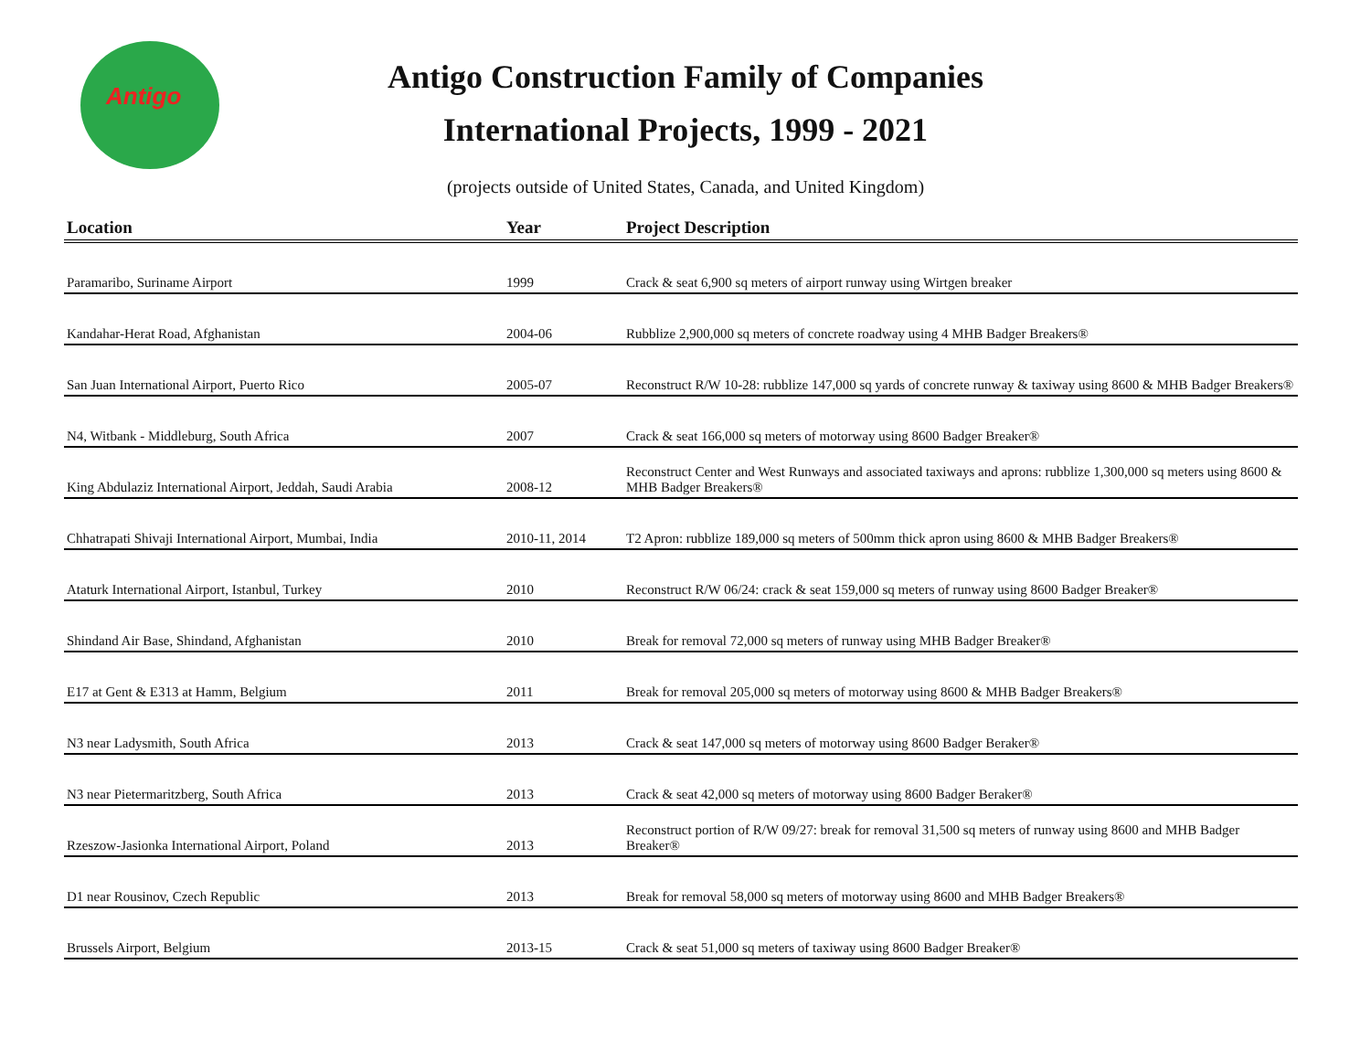Antigo
Antigo Construction Family of Companies
International Projects, 1999 - 2021
(projects outside of United States, Canada, and United Kingdom)
| Location | Year | Project Description |
| --- | --- | --- |
| Paramaribo, Suriname Airport | 1999 | Crack & seat 6,900 sq meters of airport runway using Wirtgen breaker |
| Kandahar-Herat Road, Afghanistan | 2004-06 | Rubblize 2,900,000 sq meters of concrete roadway using 4 MHB Badger Breakers® |
| San Juan International Airport, Puerto Rico | 2005-07 | Reconstruct R/W 10-28: rubblize 147,000 sq yards of concrete runway & taxiway using 8600 & MHB Badger Breakers® |
| N4, Witbank - Middleburg, South Africa | 2007 | Crack & seat 166,000 sq meters of motorway using 8600 Badger Breaker® |
| King Abdulaziz International Airport, Jeddah, Saudi Arabia | 2008-12 | Reconstruct Center and West Runways and associated taxiways and aprons: rubblize 1,300,000 sq meters using 8600 & MHB Badger Breakers® |
| Chhatrapati Shivaji International Airport, Mumbai, India | 2010-11, 2014 | T2 Apron: rubblize 189,000 sq meters of 500mm thick apron using 8600 & MHB Badger Breakers® |
| Ataturk International Airport, Istanbul, Turkey | 2010 | Reconstruct R/W 06/24: crack & seat 159,000 sq meters of runway using 8600 Badger Breaker® |
| Shindand Air Base, Shindand, Afghanistan | 2010 | Break for removal 72,000 sq meters of runway using MHB Badger Breaker® |
| E17 at Gent & E313 at Hamm, Belgium | 2011 | Break for removal 205,000 sq meters of motorway using 8600 & MHB Badger Breakers® |
| N3 near Ladysmith, South Africa | 2013 | Crack & seat 147,000 sq meters of motorway using 8600 Badger Beraker® |
| N3 near Pietermaritzberg, South Africa | 2013 | Crack & seat 42,000 sq meters of motorway using 8600 Badger Beraker® |
| Rzeszow-Jasionka International Airport, Poland | 2013 | Reconstruct portion of R/W 09/27: break for removal 31,500 sq meters of runway using 8600 and MHB Badger Breaker® |
| D1 near Rousinov, Czech Republic | 2013 | Break for removal 58,000 sq meters of motorway using 8600 and MHB Badger Breakers® |
| Brussels Airport, Belgium | 2013-15 | Crack & seat 51,000 sq meters of taxiway using 8600 Badger Breaker® |